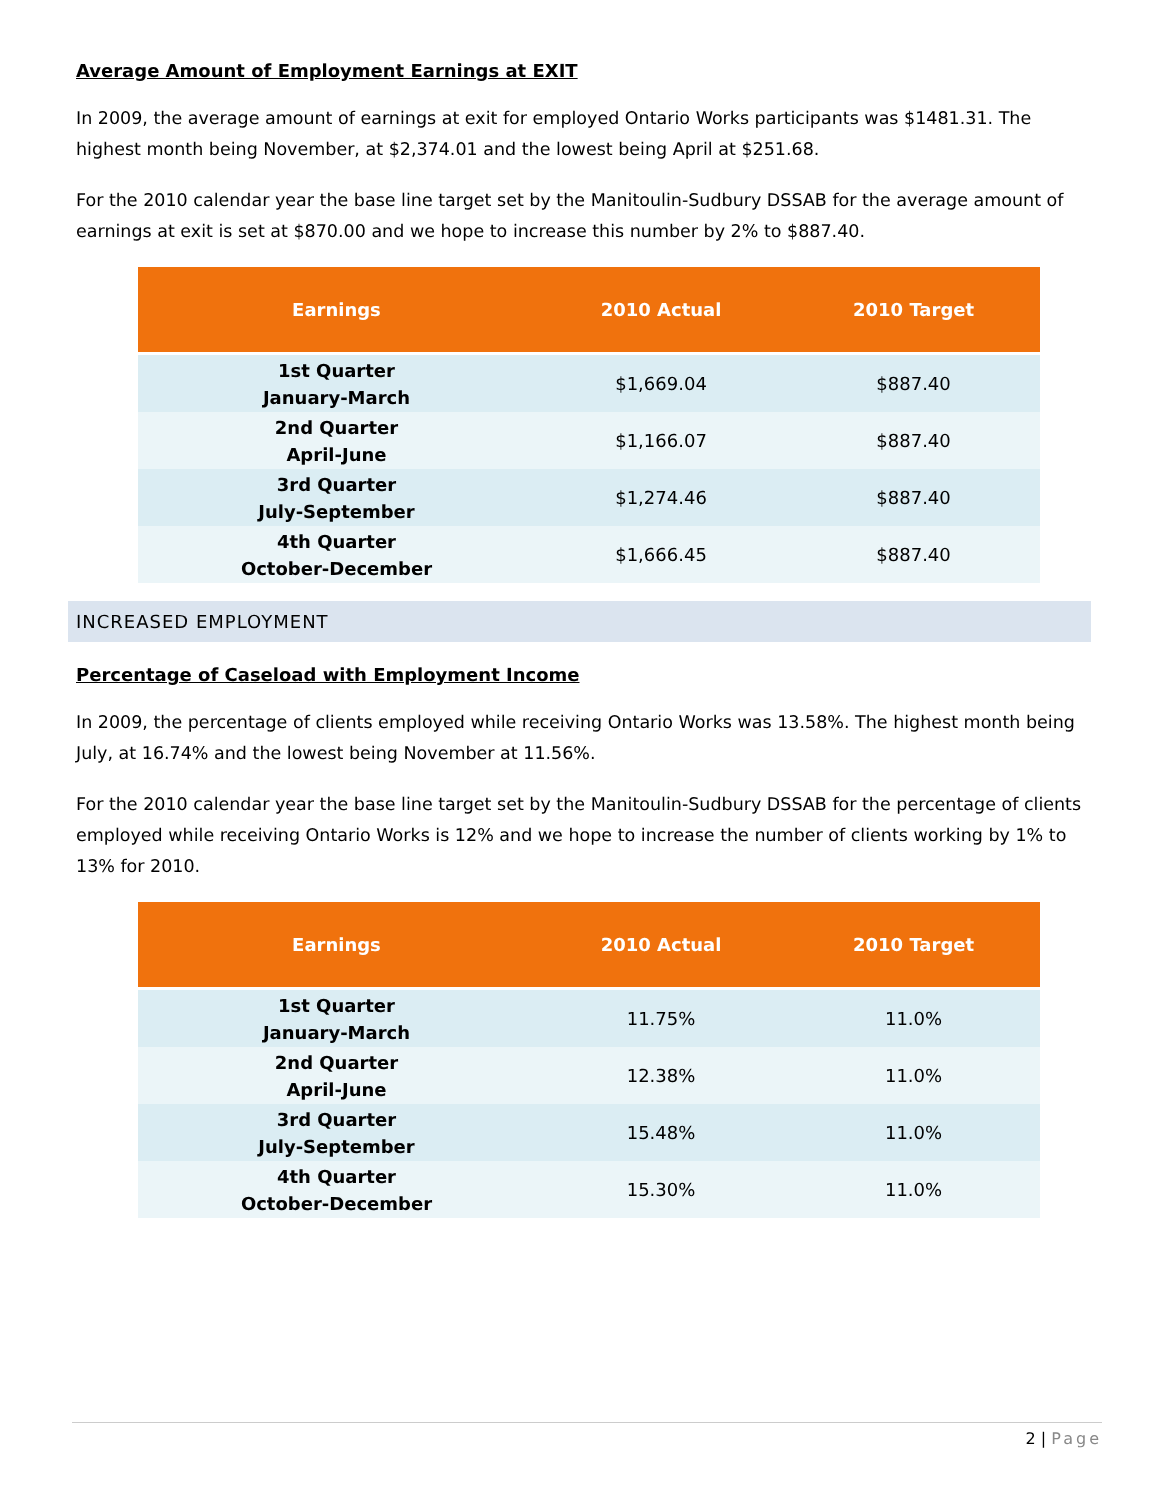Average Amount of Employment Earnings at EXIT
In 2009, the average amount of earnings at exit for employed Ontario Works participants was $1481.31. The highest month being November, at $2,374.01 and the lowest being April at $251.68.
For the 2010 calendar year the base line target set by the Manitoulin-Sudbury DSSAB for the average amount of earnings at exit is set at $870.00 and we hope to increase this number by 2% to $887.40.
| Earnings | 2010 Actual | 2010 Target |
| --- | --- | --- |
| 1st Quarter January-March | $1,669.04 | $887.40 |
| 2nd Quarter April-June | $1,166.07 | $887.40 |
| 3rd Quarter July-September | $1,274.46 | $887.40 |
| 4th Quarter October-December | $1,666.45 | $887.40 |
INCREASED EMPLOYMENT
Percentage of Caseload with Employment Income
In 2009, the percentage of clients employed while receiving Ontario Works was 13.58%. The highest month being July, at 16.74% and the lowest being November at 11.56%.
For the 2010 calendar year the base line target set by the Manitoulin-Sudbury DSSAB for the percentage of clients employed while receiving Ontario Works is 12% and we hope to increase the number of clients working by 1% to 13% for 2010.
| Earnings | 2010 Actual | 2010 Target |
| --- | --- | --- |
| 1st Quarter January-March | 11.75% | 11.0% |
| 2nd Quarter April-June | 12.38% | 11.0% |
| 3rd Quarter July-September | 15.48% | 11.0% |
| 4th Quarter October-December | 15.30% | 11.0% |
2 | Page